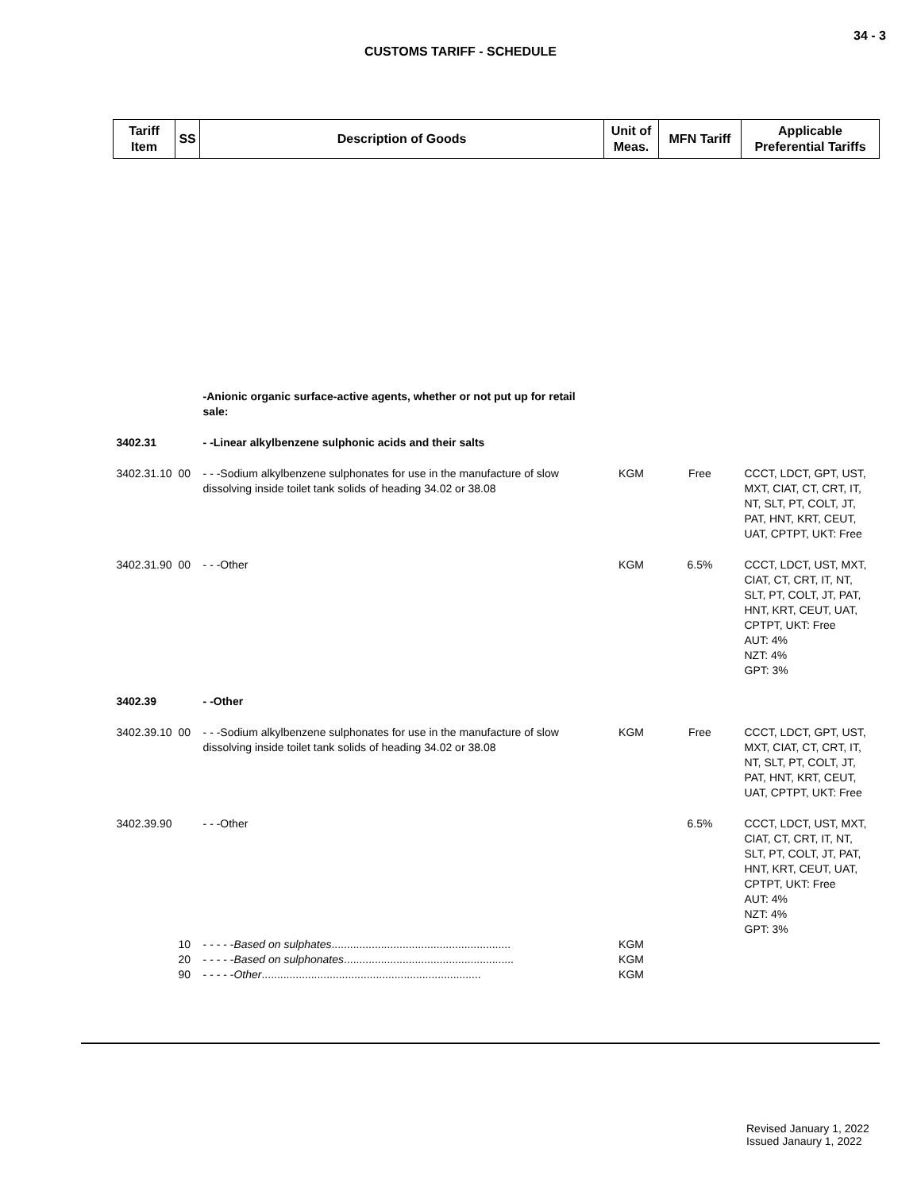34 - 3
CUSTOMS TARIFF - SCHEDULE
| Tariff Item | SS | Description of Goods | Unit of Meas. | MFN Tariff | Applicable Preferential Tariffs |
| --- | --- | --- | --- | --- | --- |
| | | -Anionic organic surface-active agents, whether or not put up for retail sale: | | | |
| 3402.31 | | - -Linear alkylbenzene sulphonic acids and their salts | | | |
| 3402.31.10 | 00 | - - -Sodium alkylbenzene sulphonates for use in the manufacture of slow dissolving inside toilet tank solids of heading 34.02 or 38.08 | KGM | Free | CCCT, LDCT, GPT, UST, MXT, CIAT, CT, CRT, IT, NT, SLT, PT, COLT, JT, PAT, HNT, KRT, CEUT, UAT, CPTPT, UKT: Free |
| 3402.31.90 | 00 | - - -Other | KGM | 6.5% | CCCT, LDCT, UST, MXT, CIAT, CT, CRT, IT, NT, SLT, PT, COLT, JT, PAT, HNT, KRT, CEUT, UAT, CPTPT, UKT: Free AUT: 4% NZT: 4% GPT: 3% |
| 3402.39 | | - -Other | | | |
| 3402.39.10 | 00 | - - -Sodium alkylbenzene sulphonates for use in the manufacture of slow dissolving inside toilet tank solids of heading 34.02 or 38.08 | KGM | Free | CCCT, LDCT, GPT, UST, MXT, CIAT, CT, CRT, IT, NT, SLT, PT, COLT, JT, PAT, HNT, KRT, CEUT, UAT, CPTPT, UKT: Free |
| 3402.39.90 | | - - -Other | | 6.5% | CCCT, LDCT, UST, MXT, CIAT, CT, CRT, IT, NT, SLT, PT, COLT, JT, PAT, HNT, KRT, CEUT, UAT, CPTPT, UKT: Free AUT: 4% NZT: 4% GPT: 3% |
| | 10 | - - - - - Based on sulphates .......................................................... | KGM | | |
| | 20 | - - - - - Based on sulphonates ....................................................... | KGM | | |
| | 90 | - - - - - Other ....................................................................... | KGM | | |
Revised January 1, 2022
Issued Janaury 1, 2022